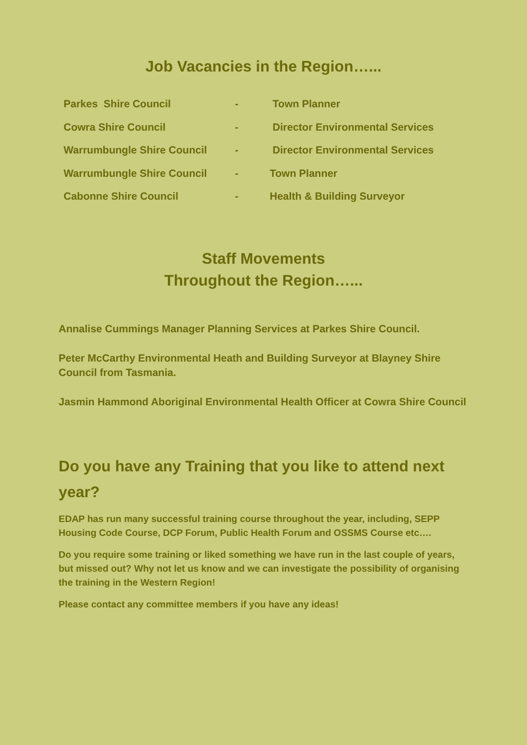Job Vacancies in the Region…...
| Parkes Shire Council | - | Town Planner |
| Cowra Shire Council | - | Director Environmental Services |
| Warrumbungle Shire Council | - | Director Environmental Services |
| Warrumbungle Shire Council | - | Town Planner |
| Cabonne Shire Council | - | Health & Building Surveyor |
Staff Movements
Throughout the Region…...
Annalise Cummings Manager Planning Services at Parkes Shire Council.
Peter McCarthy Environmental Heath and Building Surveyor at Blayney Shire Council from Tasmania.
Jasmin Hammond Aboriginal Environmental Health Officer at Cowra Shire Council
Do you have any Training that you like to attend next year?
EDAP has run many successful training course throughout the year, including, SEPP Housing Code Course, DCP Forum, Public Health Forum and OSSMS Course etc….
Do you require some training or liked something we have run in the last couple of years, but missed out? Why not let us know and we can investigate the possibility of organising the training in the Western Region!
Please contact any committee members if you have any ideas!